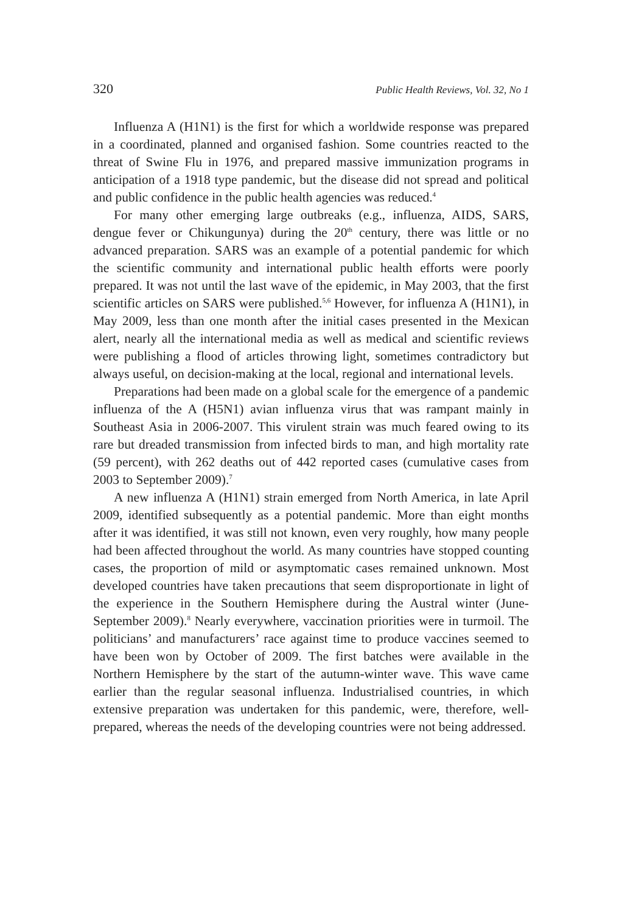320 Public Health Reviews, Vol. 32, No 1
Influenza A (H1N1) is the first for which a worldwide response was prepared in a coordinated, planned and organised fashion. Some countries reacted to the threat of Swine Flu in 1976, and prepared massive immunization programs in anticipation of a 1918 type pandemic, but the disease did not spread and political and public confidence in the public health agencies was reduced.<sup>4</sup>
For many other emerging large outbreaks (e.g., influenza, AIDS, SARS, dengue fever or Chikungunya) during the 20<sup>th</sup> century, there was little or no advanced preparation. SARS was an example of a potential pandemic for which the scientific community and international public health efforts were poorly prepared. It was not until the last wave of the epidemic, in May 2003, that the first scientific articles on SARS were published.<sup>5,6</sup> However, for influenza A (H1N1), in May 2009, less than one month after the initial cases presented in the Mexican alert, nearly all the international media as well as medical and scientific reviews were publishing a flood of articles throwing light, sometimes contradictory but always useful, on decision-making at the local, regional and international levels.
Preparations had been made on a global scale for the emergence of a pandemic influenza of the A (H5N1) avian influenza virus that was rampant mainly in Southeast Asia in 2006-2007. This virulent strain was much feared owing to its rare but dreaded transmission from infected birds to man, and high mortality rate (59 percent), with 262 deaths out of 442 reported cases (cumulative cases from 2003 to September 2009).<sup>7</sup>
A new influenza A (H1N1) strain emerged from North America, in late April 2009, identified subsequently as a potential pandemic. More than eight months after it was identified, it was still not known, even very roughly, how many people had been affected throughout the world. As many countries have stopped counting cases, the proportion of mild or asymptomatic cases remained unknown. Most developed countries have taken precautions that seem disproportionate in light of the experience in the Southern Hemisphere during the Austral winter (June-September 2009).<sup>8</sup> Nearly everywhere, vaccination priorities were in turmoil. The politicians’ and manufacturers’ race against time to produce vaccines seemed to have been won by October of 2009. The first batches were available in the Northern Hemisphere by the start of the autumn-winter wave. This wave came earlier than the regular seasonal influenza. Industrialised countries, in which extensive preparation was undertaken for this pandemic, were, therefore, well-prepared, whereas the needs of the developing countries were not being addressed.